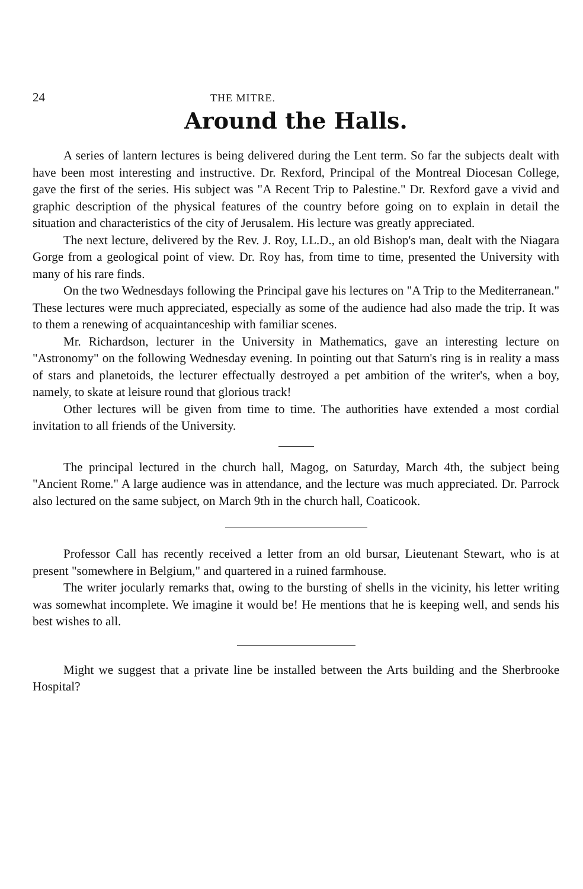24 THE MITRE.
Around the Halls.
A series of lantern lectures is being delivered during the Lent term. So far the subjects dealt with have been most interesting and instructive. Dr. Rexford, Principal of the Montreal Diocesan College, gave the first of the series. His subject was "A Recent Trip to Palestine." Dr. Rexford gave a vivid and graphic description of the physical features of the country before going on to explain in detail the situation and characteristics of the city of Jerusalem. His lecture was greatly appreciated.
The next lecture, delivered by the Rev. J. Roy, LL.D., an old Bishop's man, dealt with the Niagara Gorge from a geological point of view. Dr. Roy has, from time to time, presented the University with many of his rare finds.
On the two Wednesdays following the Principal gave his lectures on "A Trip to the Mediterranean." These lectures were much appreciated, especially as some of the audience had also made the trip. It was to them a renewing of acquaintanceship with familiar scenes.
Mr. Richardson, lecturer in the University in Mathematics, gave an interesting lecture on "Astronomy" on the following Wednesday evening. In pointing out that Saturn's ring is in reality a mass of stars and planetoids, the lecturer effectually destroyed a pet ambition of the writer's, when a boy, namely, to skate at leisure round that glorious track!
Other lectures will be given from time to time. The authorities have extended a most cordial invitation to all friends of the University.
The principal lectured in the church hall, Magog, on Saturday, March 4th, the subject being "Ancient Rome." A large audience was in attendance, and the lecture was much appreciated. Dr. Parrock also lectured on the same subject, on March 9th in the church hall, Coaticook.
Professor Call has recently received a letter from an old bursar, Lieutenant Stewart, who is at present "somewhere in Belgium," and quartered in a ruined farmhouse.
The writer jocularly remarks that, owing to the bursting of shells in the vicinity, his letter writing was somewhat incomplete. We imagine it would be! He mentions that he is keeping well, and sends his best wishes to all.
Might we suggest that a private line be installed between the Arts building and the Sherbrooke Hospital?